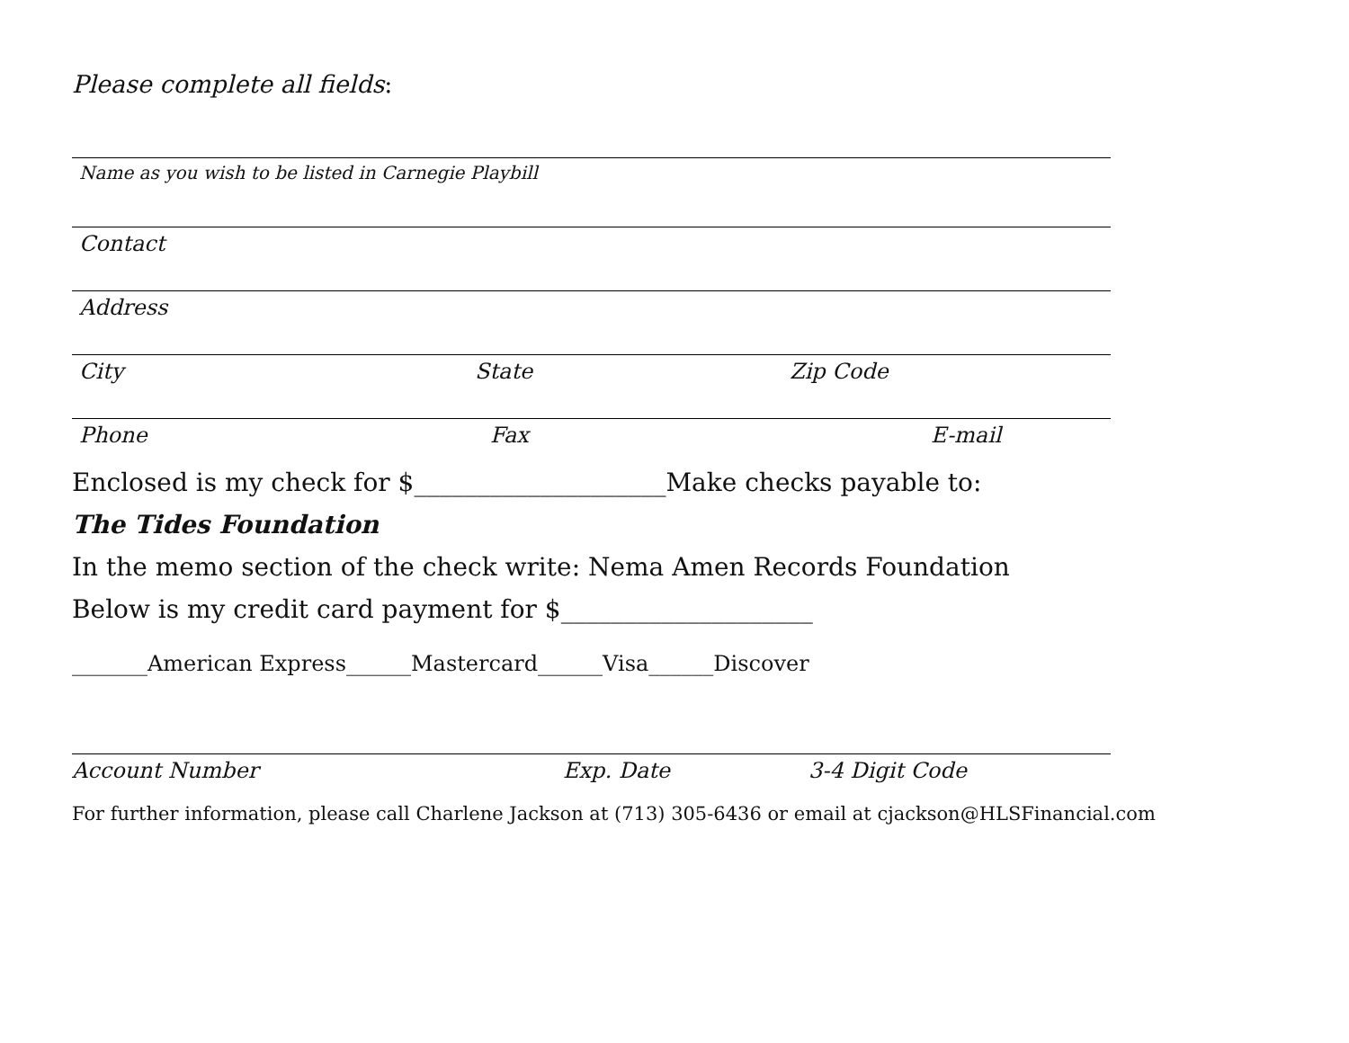Please complete all fields:
Name as you wish to be listed in Carnegie Playbill
Contact
Address
City State Zip Code
Phone Fax E-mail
Enclosed is my check for $____________________Make checks payable to:
The Tides Foundation
In the memo section of the check write: Nema Amen Records Foundation
Below is my credit card payment for $____________________
_______American Express______Mastercard______Visa______Discover
Account Number Exp. Date 3-4 Digit Code
For further information, please call Charlene Jackson at (713) 305-6436 or email at cjackson@HLSFinancial.com